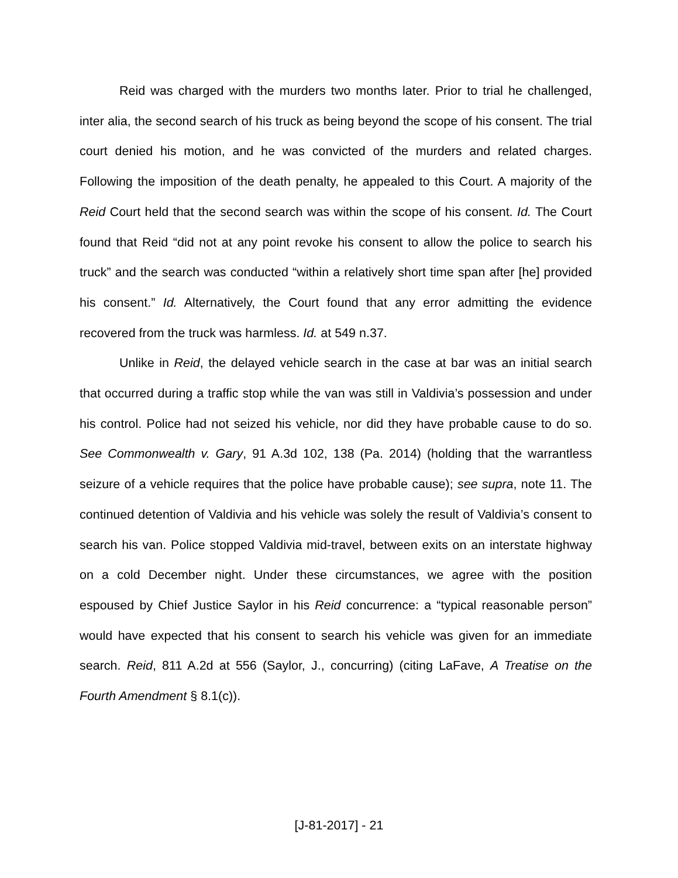Reid was charged with the murders two months later. Prior to trial he challenged, inter alia, the second search of his truck as being beyond the scope of his consent. The trial court denied his motion, and he was convicted of the murders and related charges. Following the imposition of the death penalty, he appealed to this Court. A majority of the Reid Court held that the second search was within the scope of his consent. Id. The Court found that Reid “did not at any point revoke his consent to allow the police to search his truck” and the search was conducted “within a relatively short time span after [he] provided his consent.” Id. Alternatively, the Court found that any error admitting the evidence recovered from the truck was harmless. Id. at 549 n.37.
Unlike in Reid, the delayed vehicle search in the case at bar was an initial search that occurred during a traffic stop while the van was still in Valdivia’s possession and under his control. Police had not seized his vehicle, nor did they have probable cause to do so. See Commonwealth v. Gary, 91 A.3d 102, 138 (Pa. 2014) (holding that the warrantless seizure of a vehicle requires that the police have probable cause); see supra, note 11. The continued detention of Valdivia and his vehicle was solely the result of Valdivia’s consent to search his van. Police stopped Valdivia mid-travel, between exits on an interstate highway on a cold December night. Under these circumstances, we agree with the position espoused by Chief Justice Saylor in his Reid concurrence: a “typical reasonable person” would have expected that his consent to search his vehicle was given for an immediate search. Reid, 811 A.2d at 556 (Saylor, J., concurring) (citing LaFave, A Treatise on the Fourth Amendment § 8.1(c)).
[J-81-2017] - 21